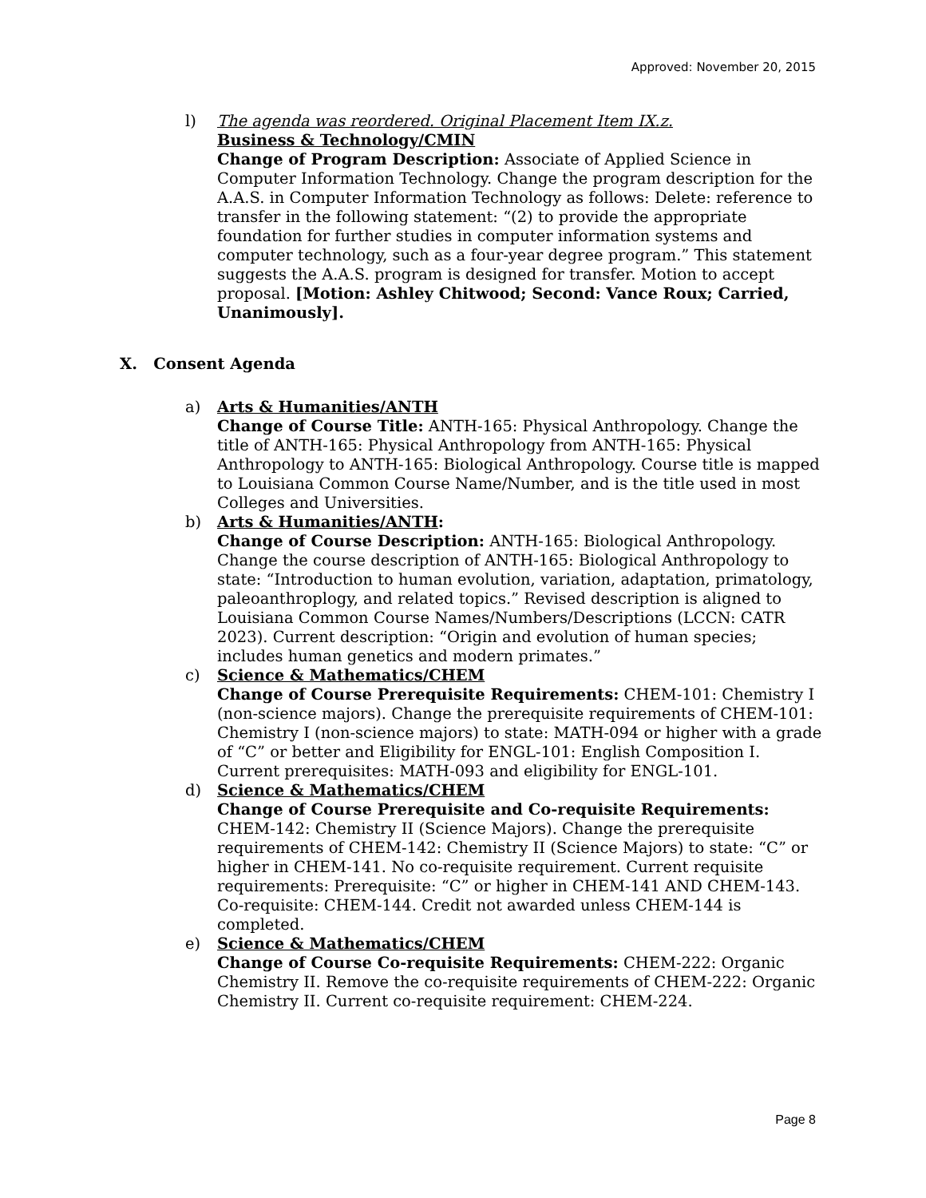Approved: November 20, 2015
l) The agenda was reordered. Original Placement Item IX.z.
Business & Technology/CMIN
Change of Program Description: Associate of Applied Science in Computer Information Technology. Change the program description for the A.A.S. in Computer Information Technology as follows: Delete: reference to transfer in the following statement: “(2) to provide the appropriate foundation for further studies in computer information systems and computer technology, such as a four-year degree program.” This statement suggests the A.A.S. program is designed for transfer. Motion to accept proposal. [Motion: Ashley Chitwood; Second: Vance Roux; Carried, Unanimously].
X. Consent Agenda
a) Arts & Humanities/ANTH
Change of Course Title: ANTH-165: Physical Anthropology. Change the title of ANTH-165: Physical Anthropology from ANTH-165: Physical Anthropology to ANTH-165: Biological Anthropology. Course title is mapped to Louisiana Common Course Name/Number, and is the title used in most Colleges and Universities.
b) Arts & Humanities/ANTH:
Change of Course Description: ANTH-165: Biological Anthropology. Change the course description of ANTH-165: Biological Anthropology to state: “Introduction to human evolution, variation, adaptation, primatology, paleoanthroplogy, and related topics.” Revised description is aligned to Louisiana Common Course Names/Numbers/Descriptions (LCCN: CATR 2023). Current description: “Origin and evolution of human species; includes human genetics and modern primates.”
c) Science & Mathematics/CHEM
Change of Course Prerequisite Requirements: CHEM-101: Chemistry I (non-science majors). Change the prerequisite requirements of CHEM-101: Chemistry I (non-science majors) to state: MATH-094 or higher with a grade of “C” or better and Eligibility for ENGL-101: English Composition I. Current prerequisites: MATH-093 and eligibility for ENGL-101.
d) Science & Mathematics/CHEM
Change of Course Prerequisite and Co-requisite Requirements: CHEM-142: Chemistry II (Science Majors). Change the prerequisite requirements of CHEM-142: Chemistry II (Science Majors) to state: “C” or higher in CHEM-141. No co-requisite requirement. Current requisite requirements: Prerequisite: “C” or higher in CHEM-141 AND CHEM-143. Co-requisite: CHEM-144. Credit not awarded unless CHEM-144 is completed.
e) Science & Mathematics/CHEM
Change of Course Co-requisite Requirements: CHEM-222: Organic Chemistry II. Remove the co-requisite requirements of CHEM-222: Organic Chemistry II. Current co-requisite requirement: CHEM-224.
Page 8